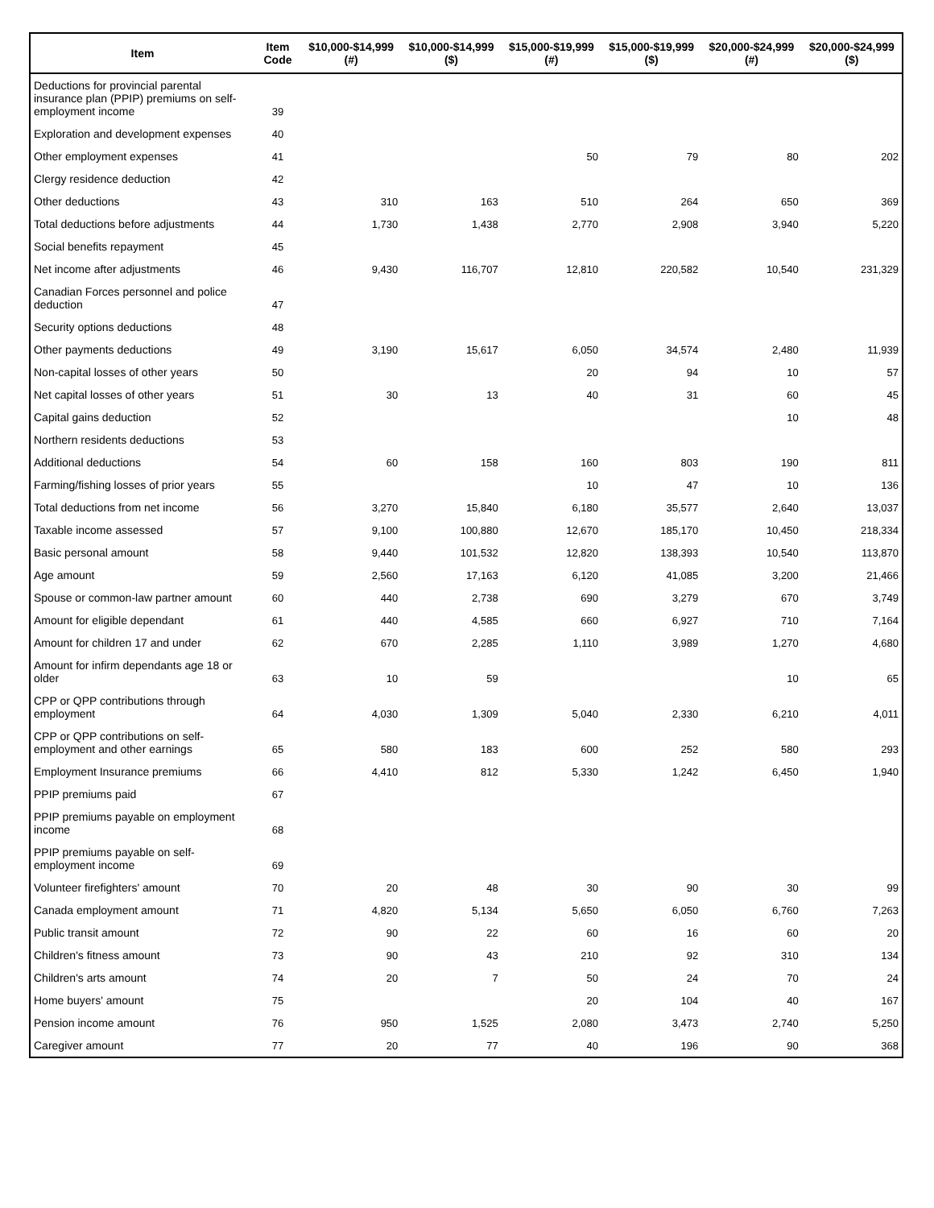| Item | Item Code | $10,000-$14,999 (#) | $10,000-$14,999 ($) | $15,000-$19,999 (#) | $15,000-$19,999 ($) | $20,000-$24,999 (#) | $20,000-$24,999 ($) |
| --- | --- | --- | --- | --- | --- | --- | --- |
| Deductions for provincial parental insurance plan (PPIP) premiums on self-employment income | 39 | | | | | | |
| Exploration and development expenses | 40 | | | | | | |
| Other employment expenses | 41 | | | 50 | 79 | 80 | 202 |
| Clergy residence deduction | 42 | | | | | | |
| Other deductions | 43 | 310 | 163 | 510 | 264 | 650 | 369 |
| Total deductions before adjustments | 44 | 1,730 | 1,438 | 2,770 | 2,908 | 3,940 | 5,220 |
| Social benefits repayment | 45 | | | | | | |
| Net income after adjustments | 46 | 9,430 | 116,707 | 12,810 | 220,582 | 10,540 | 231,329 |
| Canadian Forces personnel and police deduction | 47 | | | | | | |
| Security options deductions | 48 | | | | | | |
| Other payments deductions | 49 | 3,190 | 15,617 | 6,050 | 34,574 | 2,480 | 11,939 |
| Non-capital losses of other years | 50 | | | 20 | 94 | 10 | 57 |
| Net capital losses of other years | 51 | 30 | 13 | 40 | 31 | 60 | 45 |
| Capital gains deduction | 52 | | | | | 10 | 48 |
| Northern residents deductions | 53 | | | | | | |
| Additional deductions | 54 | 60 | 158 | 160 | 803 | 190 | 811 |
| Farming/fishing losses of prior years | 55 | | | 10 | 47 | 10 | 136 |
| Total deductions from net income | 56 | 3,270 | 15,840 | 6,180 | 35,577 | 2,640 | 13,037 |
| Taxable income assessed | 57 | 9,100 | 100,880 | 12,670 | 185,170 | 10,450 | 218,334 |
| Basic personal amount | 58 | 9,440 | 101,532 | 12,820 | 138,393 | 10,540 | 113,870 |
| Age amount | 59 | 2,560 | 17,163 | 6,120 | 41,085 | 3,200 | 21,466 |
| Spouse or common-law partner amount | 60 | 440 | 2,738 | 690 | 3,279 | 670 | 3,749 |
| Amount for eligible dependant | 61 | 440 | 4,585 | 660 | 6,927 | 710 | 7,164 |
| Amount for children 17 and under | 62 | 670 | 2,285 | 1,110 | 3,989 | 1,270 | 4,680 |
| Amount for infirm dependants age 18 or older | 63 | 10 | 59 | | | 10 | 65 |
| CPP or QPP contributions through employment | 64 | 4,030 | 1,309 | 5,040 | 2,330 | 6,210 | 4,011 |
| CPP or QPP contributions on self-employment and other earnings | 65 | 580 | 183 | 600 | 252 | 580 | 293 |
| Employment Insurance premiums | 66 | 4,410 | 812 | 5,330 | 1,242 | 6,450 | 1,940 |
| PPIP premiums paid | 67 | | | | | | |
| PPIP premiums payable on employment income | 68 | | | | | | |
| PPIP premiums payable on self-employment income | 69 | | | | | | |
| Volunteer firefighters' amount | 70 | 20 | 48 | 30 | 90 | 30 | 99 |
| Canada employment amount | 71 | 4,820 | 5,134 | 5,650 | 6,050 | 6,760 | 7,263 |
| Public transit amount | 72 | 90 | 22 | 60 | 16 | 60 | 20 |
| Children's fitness amount | 73 | 90 | 43 | 210 | 92 | 310 | 134 |
| Children's arts amount | 74 | 20 | 7 | 50 | 24 | 70 | 24 |
| Home buyers' amount | 75 | | | 20 | 104 | 40 | 167 |
| Pension income amount | 76 | 950 | 1,525 | 2,080 | 3,473 | 2,740 | 5,250 |
| Caregiver amount | 77 | 20 | 77 | 40 | 196 | 90 | 368 |